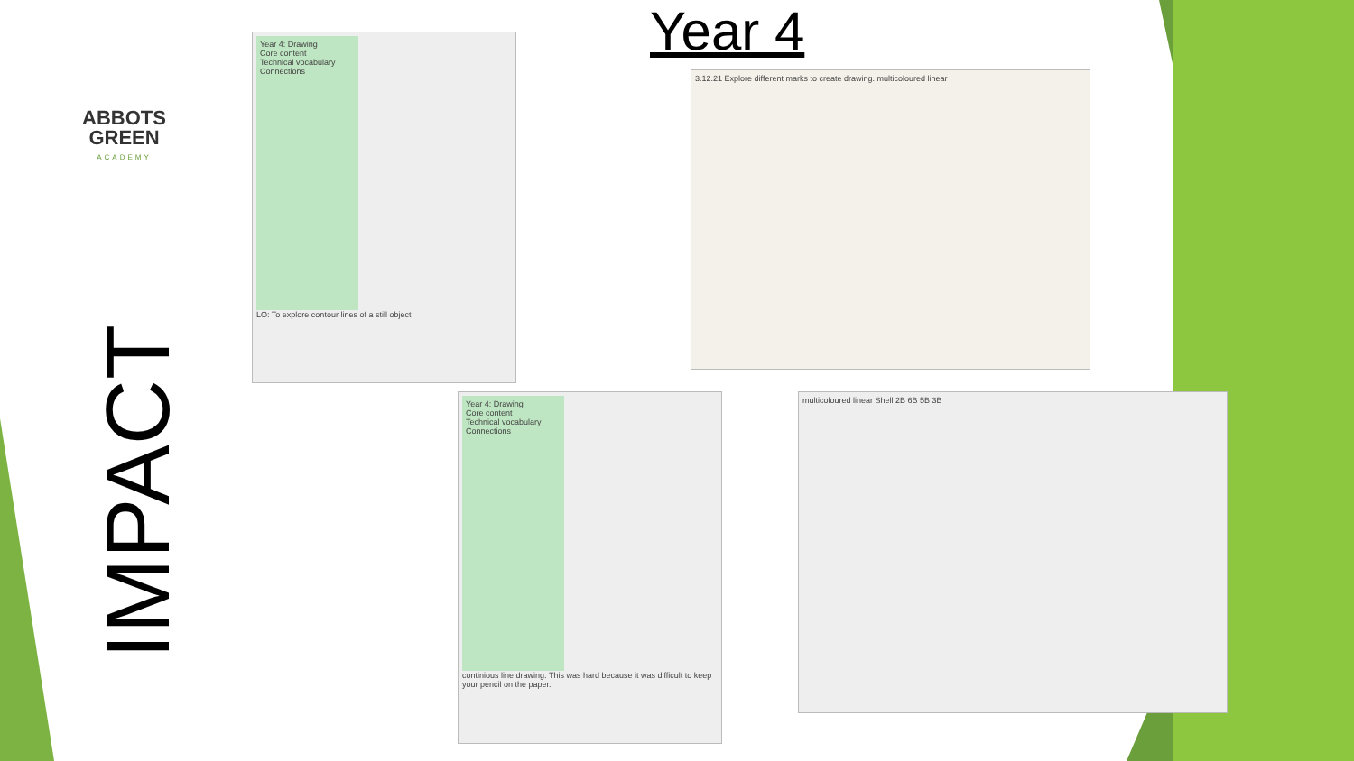Year 4
ABBOTS GREEN
ACADEMY
IMPACT
Year 4: Drawing
Core content
Technical vocabulary
Connections
LO: To explore contour lines of a still object
3.12.21 Explore different marks to create drawing. multicoloured linear
Year 4: Drawing
Core content
Technical vocabulary
Connections
continious line drawing. This was hard because it was difficult to keep your pencil on the paper.
multicoloured linear Shell 2B 6B 5B 3B